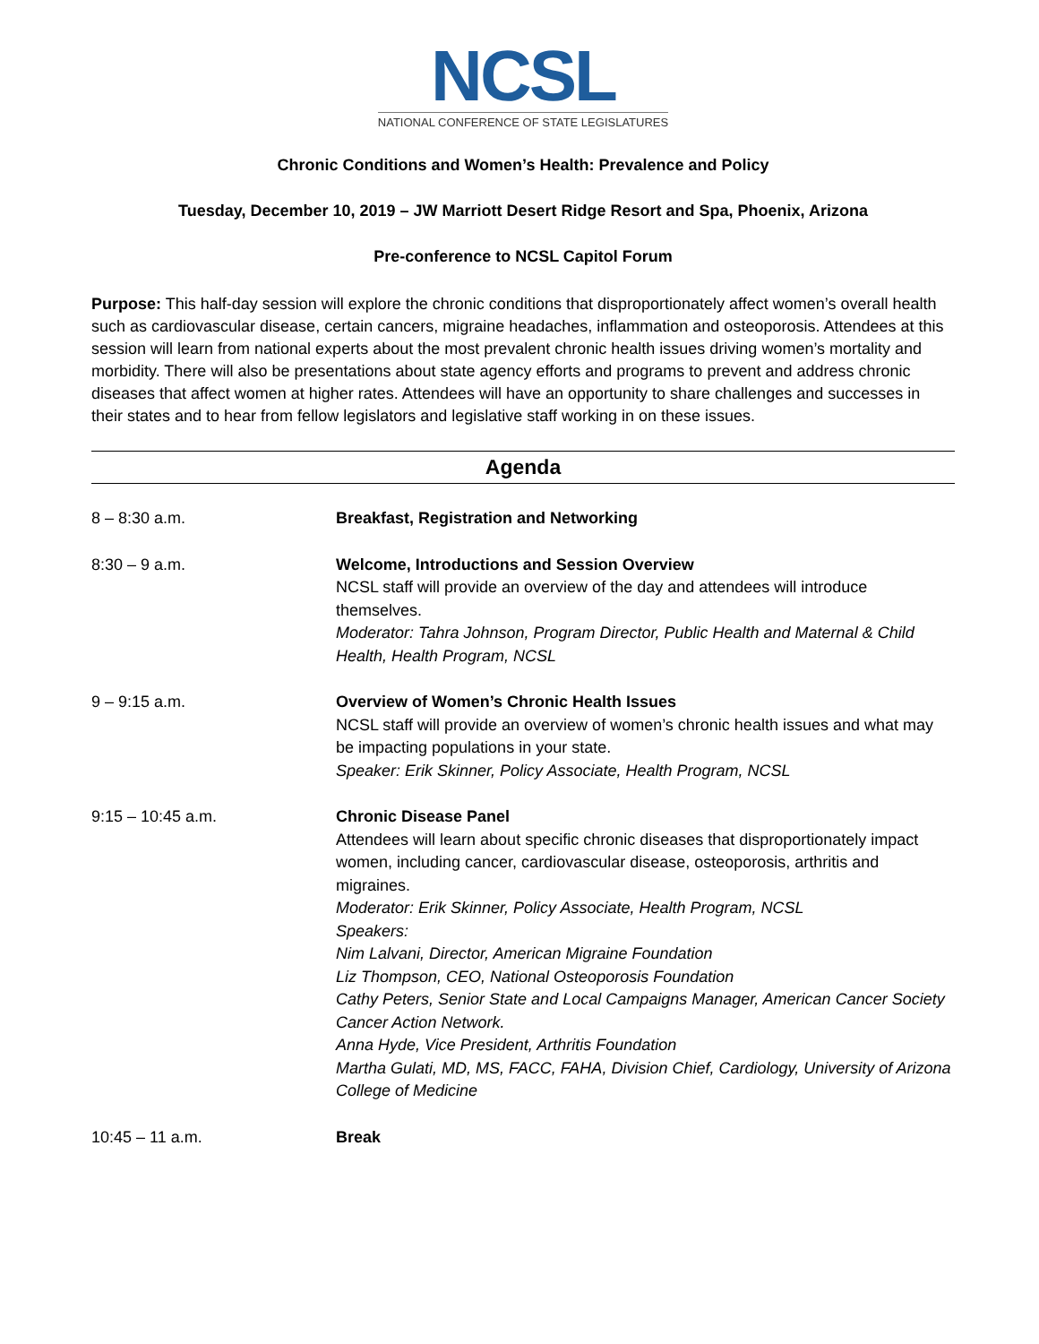NCSL
NATIONAL CONFERENCE OF STATE LEGISLATURES
Chronic Conditions and Women’s Health: Prevalence and Policy
Tuesday, December 10, 2019 – JW Marriott Desert Ridge Resort and Spa, Phoenix, Arizona
Pre-conference to NCSL Capitol Forum
Purpose: This half-day session will explore the chronic conditions that disproportionately affect women’s overall health such as cardiovascular disease, certain cancers, migraine headaches, inflammation and osteoporosis. Attendees at this session will learn from national experts about the most prevalent chronic health issues driving women’s mortality and morbidity. There will also be presentations about state agency efforts and programs to prevent and address chronic diseases that affect women at higher rates. Attendees will have an opportunity to share challenges and successes in their states and to hear from fellow legislators and legislative staff working in on these issues.
Agenda
| 8 – 8:30 a.m. | Breakfast, Registration and Networking |
| 8:30 – 9 a.m. | Welcome, Introductions and Session Overview NCSL staff will provide an overview of the day and attendees will introduce themselves. Moderator: Tahra Johnson, Program Director, Public Health and Maternal & Child Health, Health Program, NCSL |
| 9 – 9:15 a.m. | Overview of Women’s Chronic Health Issues NCSL staff will provide an overview of women’s chronic health issues and what may be impacting populations in your state. Speaker: Erik Skinner, Policy Associate, Health Program, NCSL |
| 9:15 – 10:45 a.m. | Chronic Disease Panel Attendees will learn about specific chronic diseases that disproportionately impact women, including cancer, cardiovascular disease, osteoporosis, arthritis and migraines. Moderator: Erik Skinner, Policy Associate, Health Program, NCSL Speakers: Nim Lalvani, Director, American Migraine Foundation Liz Thompson, CEO, National Osteoporosis Foundation Cathy Peters, Senior State and Local Campaigns Manager, American Cancer Society Cancer Action Network. Anna Hyde, Vice President, Arthritis Foundation Martha Gulati, MD, MS, FACC, FAHA, Division Chief, Cardiology, University of Arizona College of Medicine |
| 10:45 – 11 a.m. | Break |